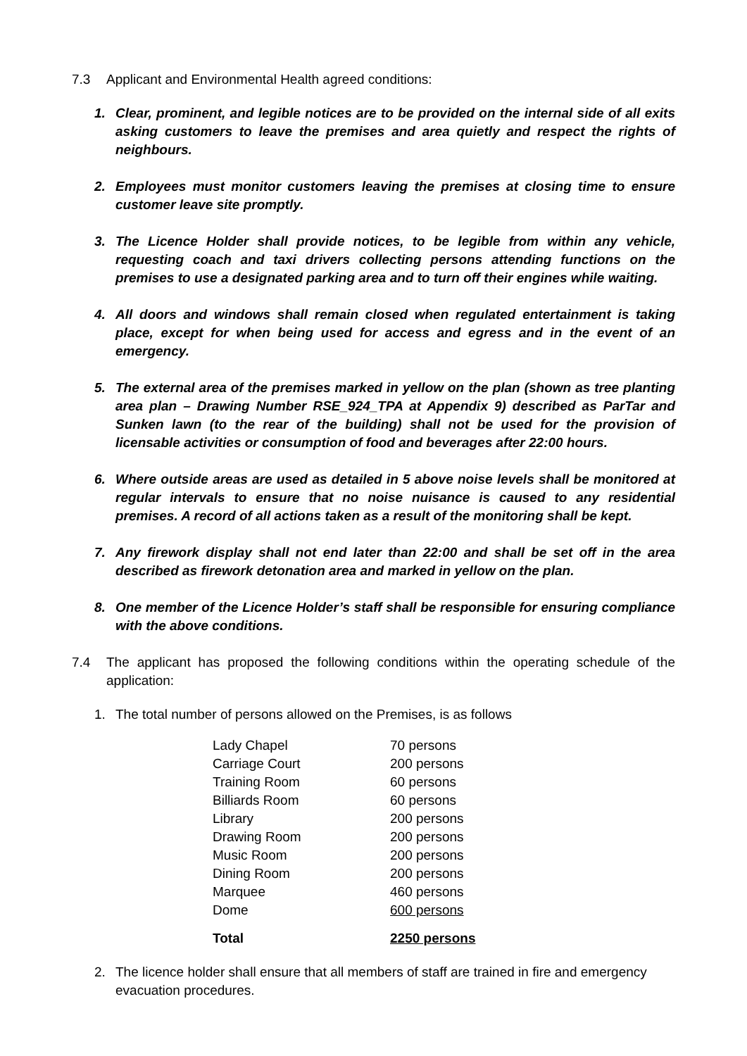7.3 Applicant and Environmental Health agreed conditions:
1. Clear, prominent, and legible notices are to be provided on the internal side of all exits asking customers to leave the premises and area quietly and respect the rights of neighbours.
2. Employees must monitor customers leaving the premises at closing time to ensure customer leave site promptly.
3. The Licence Holder shall provide notices, to be legible from within any vehicle, requesting coach and taxi drivers collecting persons attending functions on the premises to use a designated parking area and to turn off their engines while waiting.
4. All doors and windows shall remain closed when regulated entertainment is taking place, except for when being used for access and egress and in the event of an emergency.
5. The external area of the premises marked in yellow on the plan (shown as tree planting area plan – Drawing Number RSE_924_TPA at Appendix 9) described as ParTar and Sunken lawn (to the rear of the building) shall not be used for the provision of licensable activities or consumption of food and beverages after 22:00 hours.
6. Where outside areas are used as detailed in 5 above noise levels shall be monitored at regular intervals to ensure that no noise nuisance is caused to any residential premises. A record of all actions taken as a result of the monitoring shall be kept.
7. Any firework display shall not end later than 22:00 and shall be set off in the area described as firework detonation area and marked in yellow on the plan.
8. One member of the Licence Holder’s staff shall be responsible for ensuring compliance with the above conditions.
7.4 The applicant has proposed the following conditions within the operating schedule of the application:
1. The total number of persons allowed on the Premises, is as follows
| Lady Chapel | 70 persons |
| Carriage Court | 200 persons |
| Training Room | 60 persons |
| Billiards Room | 60 persons |
| Library | 200 persons |
| Drawing Room | 200 persons |
| Music Room | 200 persons |
| Dining Room | 200 persons |
| Marquee | 460 persons |
| Dome | 600 persons |
| Total | 2250 persons |
2. The licence holder shall ensure that all members of staff are trained in fire and emergency evacuation procedures.